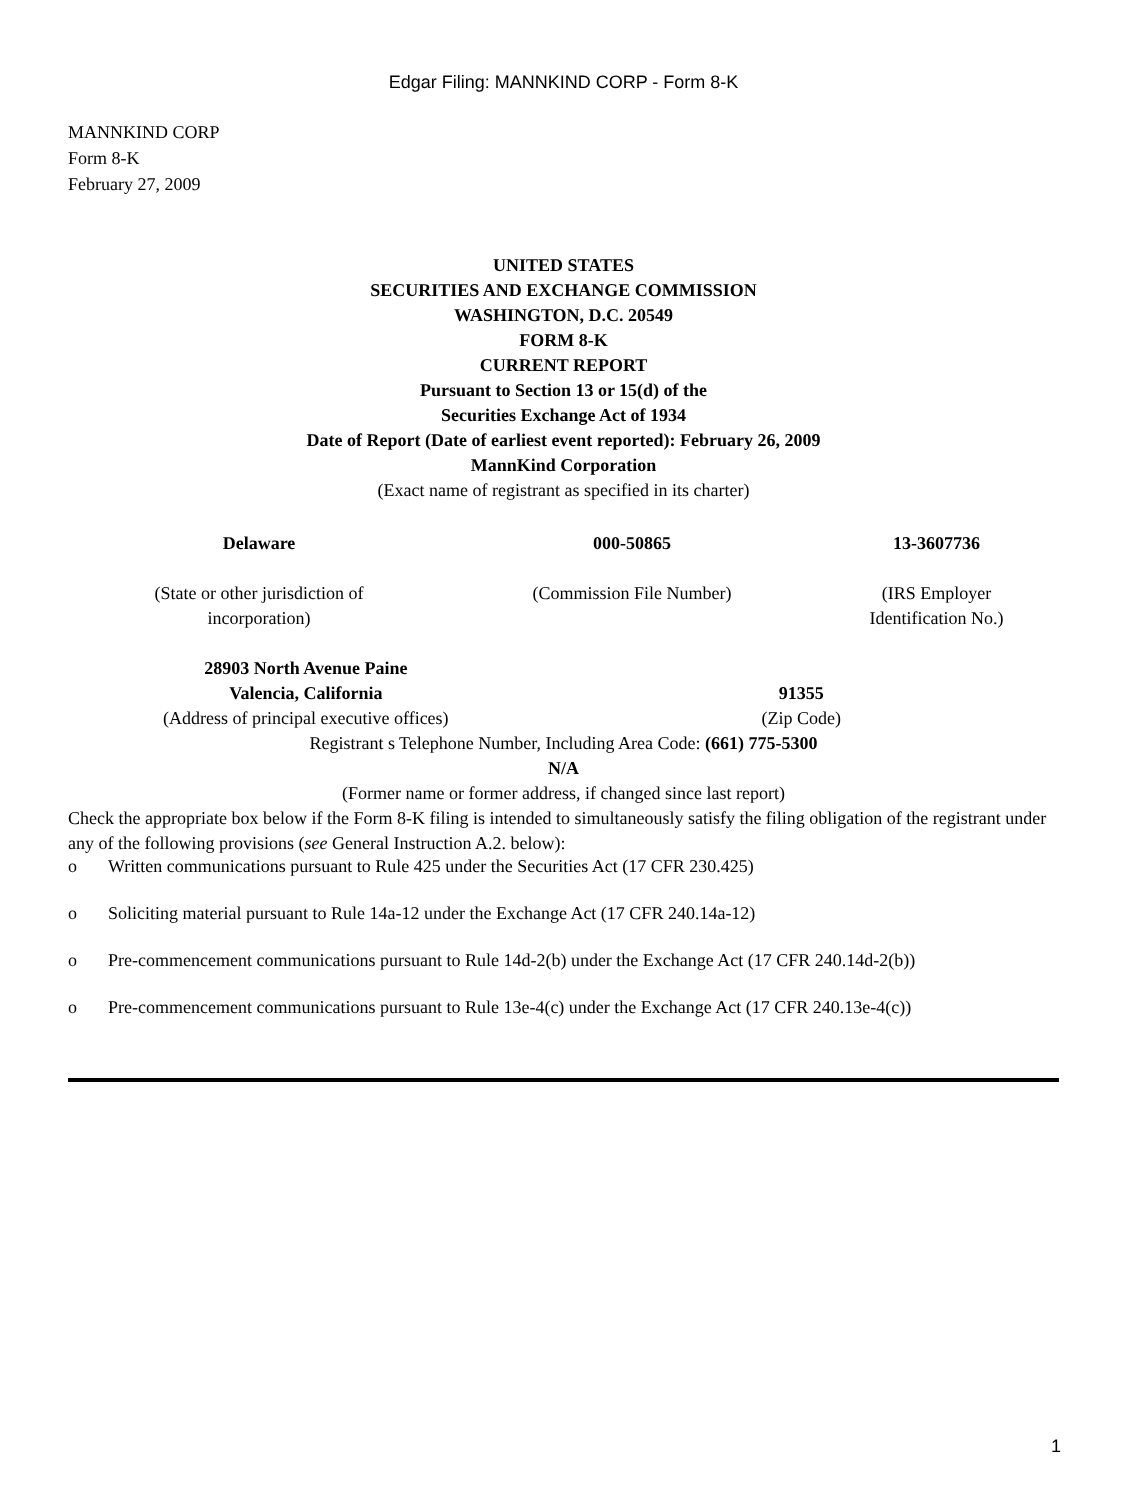Edgar Filing: MANNKIND CORP - Form 8-K
MANNKIND CORP
Form 8-K
February 27, 2009
UNITED STATES
SECURITIES AND EXCHANGE COMMISSION
WASHINGTON, D.C. 20549
FORM 8-K
CURRENT REPORT
Pursuant to Section 13 or 15(d) of the
Securities Exchange Act of 1934
Date of Report (Date of earliest event reported): February 26, 2009
MannKind Corporation
(Exact name of registrant as specified in its charter)
| Delaware | 000-50865 | 13-3607736 |
| (State or other jurisdiction of incorporation) | (Commission File Number) | (IRS Employer Identification No.) |
| 28903 North Avenue Paine Valencia, California | 91355 |
| (Address of principal executive offices) | (Zip Code) |
Registrant s Telephone Number, Including Area Code: (661) 775-5300
N/A
(Former name or former address, if changed since last report)
Check the appropriate box below if the Form 8-K filing is intended to simultaneously satisfy the filing obligation of the registrant under any of the following provisions (see General Instruction A.2. below):
o Written communications pursuant to Rule 425 under the Securities Act (17 CFR 230.425)
o Soliciting material pursuant to Rule 14a-12 under the Exchange Act (17 CFR 240.14a-12)
o Pre-commencement communications pursuant to Rule 14d-2(b) under the Exchange Act (17 CFR 240.14d-2(b))
o Pre-commencement communications pursuant to Rule 13e-4(c) under the Exchange Act (17 CFR 240.13e-4(c))
1